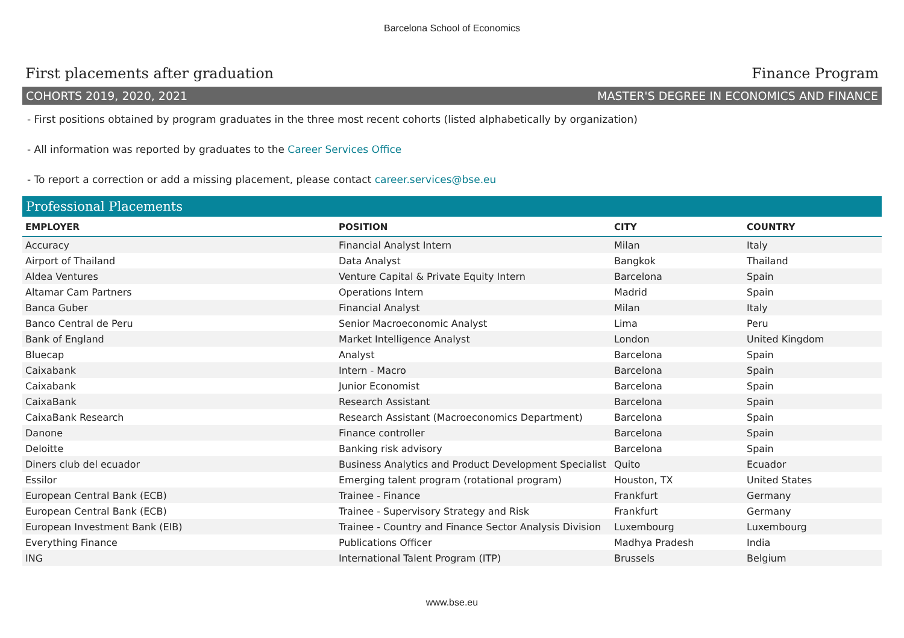Barcelona School of Economics
First placements after graduation Finance Program
COHORTS 2019, 2020, 2021 MASTER'S DEGREE IN ECONOMICS AND FINANCE
- First positions obtained by program graduates in the three most recent cohorts (listed alphabetically by organization)
- All information was reported by graduates to the Career Services Office
- To report a correction or add a missing placement, please contact career.services@bse.eu
Professional Placements
| EMPLOYER | POSITION | CITY | COUNTRY |
| --- | --- | --- | --- |
| Accuracy | Financial Analyst Intern | Milan | Italy |
| Airport of Thailand | Data Analyst | Bangkok | Thailand |
| Aldea Ventures | Venture Capital & Private Equity Intern | Barcelona | Spain |
| Altamar Cam Partners | Operations Intern | Madrid | Spain |
| Banca Guber | Financial Analyst | Milan | Italy |
| Banco Central de Peru | Senior Macroeconomic Analyst | Lima | Peru |
| Bank of England | Market Intelligence Analyst | London | United Kingdom |
| Bluecap | Analyst | Barcelona | Spain |
| Caixabank | Intern - Macro | Barcelona | Spain |
| Caixabank | Junior Economist | Barcelona | Spain |
| CaixaBank | Research Assistant | Barcelona | Spain |
| CaixaBank Research | Research Assistant (Macroeconomics Department) | Barcelona | Spain |
| Danone | Finance controller | Barcelona | Spain |
| Deloitte | Banking risk advisory | Barcelona | Spain |
| Diners club del ecuador | Business Analytics and Product Development Specialist | Quito | Ecuador |
| Essilor | Emerging talent program (rotational program) | Houston, TX | United States |
| European Central Bank (ECB) | Trainee - Finance | Frankfurt | Germany |
| European Central Bank (ECB) | Trainee - Supervisory Strategy and Risk | Frankfurt | Germany |
| European Investment Bank (EIB) | Trainee - Country and Finance Sector Analysis Division | Luxembourg | Luxembourg |
| Everything Finance | Publications Officer | Madhya Pradesh | India |
| ING | International Talent Program (ITP) | Brussels | Belgium |
www.bse.eu